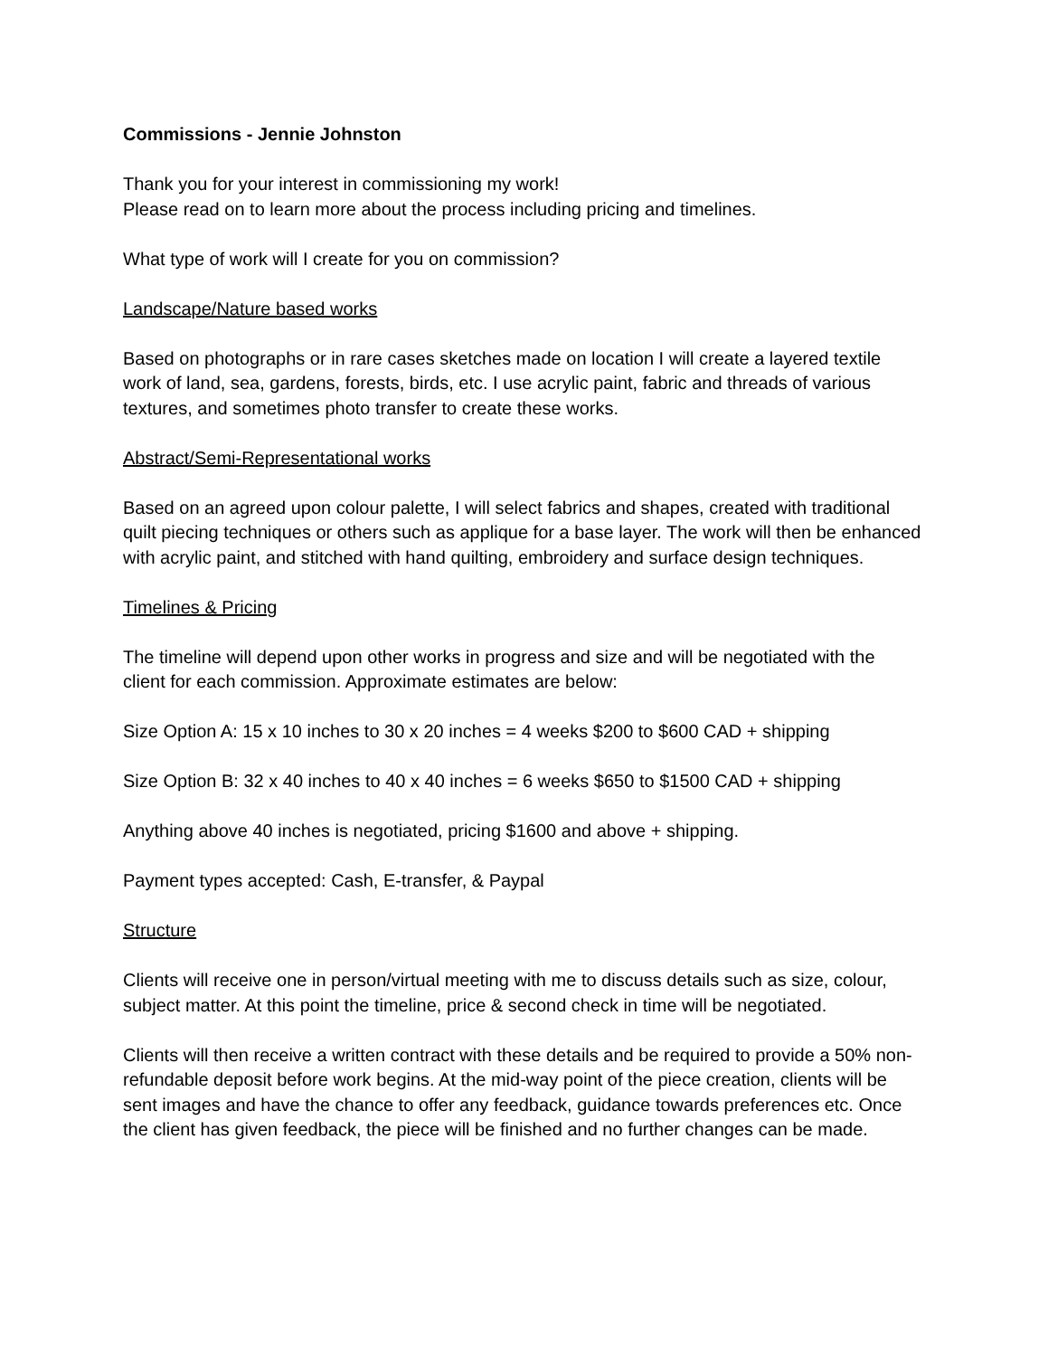Commissions - Jennie Johnston
Thank you for your interest in commissioning my work!
Please read on to learn more about the process including pricing and timelines.
What type of work will I create for you on commission?
Landscape/Nature based works
Based on photographs or in rare cases sketches made on location I will create a layered textile work of land, sea, gardens, forests, birds, etc. I use acrylic paint, fabric and threads of various textures, and sometimes photo transfer to create these works.
Abstract/Semi-Representational works
Based on an agreed upon colour palette, I will select fabrics and shapes, created with traditional quilt piecing techniques or others such as applique for a base layer. The work will then be enhanced with acrylic paint, and stitched with hand quilting, embroidery and surface design techniques.
Timelines & Pricing
The timeline will depend upon other works in progress and size and will be negotiated with the client for each commission. Approximate estimates are below:
Size Option A: 15 x 10 inches to 30 x 20 inches = 4 weeks $200 to $600 CAD + shipping
Size Option B: 32 x 40 inches to 40 x 40 inches = 6 weeks $650 to $1500 CAD + shipping
Anything above 40 inches is negotiated, pricing $1600 and above + shipping.
Payment types accepted: Cash, E-transfer, & Paypal
Structure
Clients will receive one in person/virtual meeting with me to discuss details such as size, colour, subject matter. At this point the timeline, price & second check in time will be negotiated.
Clients will then receive a written contract with these details and be required to provide a 50% non-refundable deposit before work begins. At the mid-way point of the piece creation, clients will be sent images and have the chance to offer any feedback, guidance towards preferences etc. Once the client has given feedback, the piece will be finished and no further changes can be made.